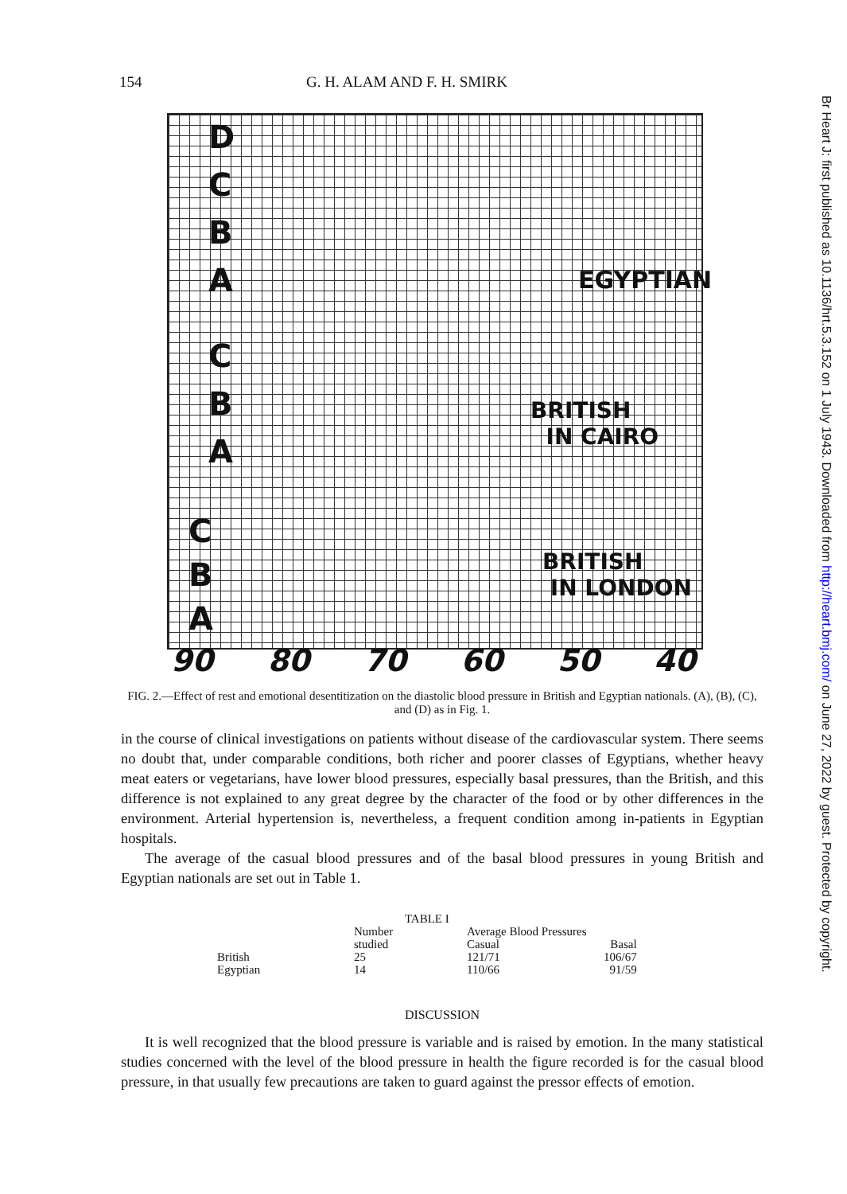154 G. H. ALAM AND F. H. SMIRK
D
C
B
A EGYPTIAN
C
B
A
BRITISH
IN CAIRO
C
B
A
BRITISH
IN LONDON
90 80 70 60 50 40
FIG. 2.—Effect of rest and emotional desentitization on the diastolic blood pressure in British and Egyptian nationals. (A), (B), (C), and (D) as in Fig. 1.
in the course of clinical investigations on patients without disease of the cardiovascular system. There seems no doubt that, under comparable conditions, both richer and poorer classes of Egyptians, whether heavy meat eaters or vegetarians, have lower blood pressures, especially basal pressures, than the British, and this difference is not explained to any great degree by the character of the food or by other differences in the environment. Arterial hypertension is, nevertheless, a frequent condition among in-patients in Egyptian hospitals.
The average of the casual blood pressures and of the basal blood pressures in young British and Egyptian nationals are set out in Table 1.
| TABLE I | | | |
| --- | --- | --- | --- |
| | Number | Average Blood Pressures | |
| | studied | Casual | Basal |
| British | 25 | 121/71 | 106/67 |
| Egyptian | 14 | 110/66 | 91/59 |
DISCUSSION
It is well recognized that the blood pressure is variable and is raised by emotion. In the many statistical studies concerned with the level of the blood pressure in health the figure recorded is for the casual blood pressure, in that usually few precautions are taken to guard against the pressor effects of emotion.
Br Heart J: first published as 10.1136/hrt.5.3.152 on 1 July 1943. Downloaded from http://heart.bmj.com/ on June 27, 2022 by guest. Protected by copyright.